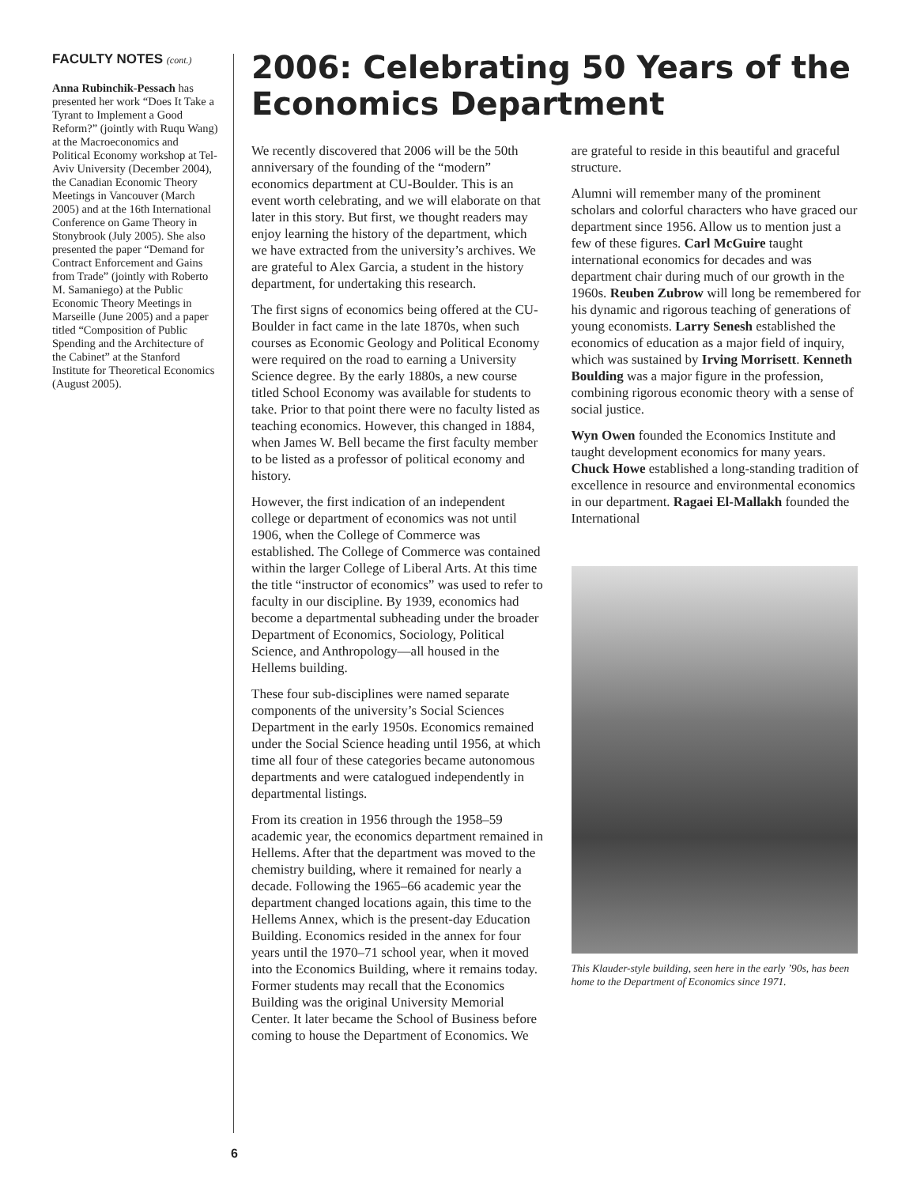FACULTY NOTES (cont.)
Anna Rubinchik-Pessach has presented her work “Does It Take a Tyrant to Implement a Good Reform?” (jointly with Ruqu Wang) at the Macroeconomics and Political Economy workshop at Tel-Aviv University (December 2004), the Canadian Economic Theory Meetings in Vancouver (March 2005) and at the 16th International Conference on Game Theory in Stonybrook (July 2005). She also presented the paper “Demand for Contract Enforcement and Gains from Trade” (jointly with Roberto M. Samaniego) at the Public Economic Theory Meetings in Marseille (June 2005) and a paper titled “Composition of Public Spending and the Architecture of the Cabinet” at the Stanford Institute for Theoretical Economics (August 2005).
2006: Celebrating 50 Years of the Economics Department
We recently discovered that 2006 will be the 50th anniversary of the founding of the “modern” economics department at CU-Boulder. This is an event worth celebrating, and we will elaborate on that later in this story. But first, we thought readers may enjoy learning the history of the department, which we have extracted from the university’s archives. We are grateful to Alex Garcia, a student in the history department, for undertaking this research.
The first signs of economics being offered at the CU-Boulder in fact came in the late 1870s, when such courses as Economic Geology and Political Economy were required on the road to earning a University Science degree. By the early 1880s, a new course titled School Economy was available for students to take. Prior to that point there were no faculty listed as teaching economics. However, this changed in 1884, when James W. Bell became the first faculty member to be listed as a professor of political economy and history.
However, the first indication of an independent college or department of economics was not until 1906, when the College of Commerce was established. The College of Commerce was contained within the larger College of Liberal Arts. At this time the title “instructor of economics” was used to refer to faculty in our discipline. By 1939, economics had become a departmental subheading under the broader Department of Economics, Sociology, Political Science, and Anthropology—all housed in the Hellems building.
These four sub-disciplines were named separate components of the university’s Social Sciences Department in the early 1950s. Economics remained under the Social Science heading until 1956, at which time all four of these categories became autonomous departments and were catalogued independently in departmental listings.
From its creation in 1956 through the 1958–59 academic year, the economics department remained in Hellems. After that the department was moved to the chemistry building, where it remained for nearly a decade. Following the 1965–66 academic year the department changed locations again, this time to the Hellems Annex, which is the present-day Education Building. Economics resided in the annex for four years until the 1970–71 school year, when it moved into the Economics Building, where it remains today. Former students may recall that the Economics Building was the original University Memorial Center. It later became the School of Business before coming to house the Department of Economics. We are grateful to reside in this beautiful and graceful structure.
Alumni will remember many of the prominent scholars and colorful characters who have graced our department since 1956. Allow us to mention just a few of these figures. Carl McGuire taught international economics for decades and was department chair during much of our growth in the 1960s. Reuben Zubrow will long be remembered for his dynamic and rigorous teaching of generations of young economists. Larry Senesh established the economics of education as a major field of inquiry, which was sustained by Irving Morrisett. Kenneth Boulding was a major figure in the profession, combining rigorous economic theory with a sense of social justice.
Wyn Owen founded the Economics Institute and taught development economics for many years. Chuck Howe established a long-standing tradition of excellence in resource and environmental economics in our department. Ragaei El-Mallakh founded the International
This Klauder-style building, seen here in the early ’90s, has been home to the Department of Economics since 1971.
6